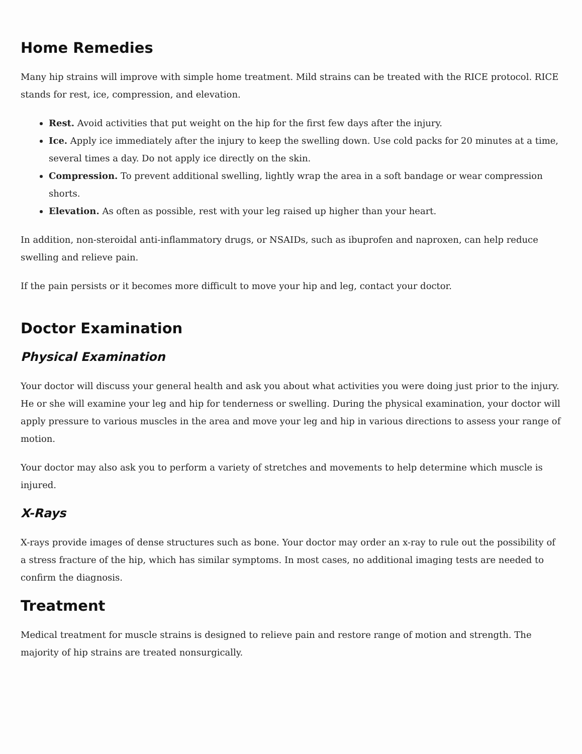Home Remedies
Many hip strains will improve with simple home treatment. Mild strains can be treated with the RICE protocol. RICE stands for rest, ice, compression, and elevation.
Rest. Avoid activities that put weight on the hip for the first few days after the injury.
Ice. Apply ice immediately after the injury to keep the swelling down. Use cold packs for 20 minutes at a time, several times a day. Do not apply ice directly on the skin.
Compression. To prevent additional swelling, lightly wrap the area in a soft bandage or wear compression shorts.
Elevation. As often as possible, rest with your leg raised up higher than your heart.
In addition, non-steroidal anti-inflammatory drugs, or NSAIDs, such as ibuprofen and naproxen, can help reduce swelling and relieve pain.
If the pain persists or it becomes more difficult to move your hip and leg, contact your doctor.
Doctor Examination
Physical Examination
Your doctor will discuss your general health and ask you about what activities you were doing just prior to the injury. He or she will examine your leg and hip for tenderness or swelling. During the physical examination, your doctor will apply pressure to various muscles in the area and move your leg and hip in various directions to assess your range of motion.
Your doctor may also ask you to perform a variety of stretches and movements to help determine which muscle is injured.
X-Rays
X-rays provide images of dense structures such as bone. Your doctor may order an x-ray to rule out the possibility of a stress fracture of the hip, which has similar symptoms. In most cases, no additional imaging tests are needed to confirm the diagnosis.
Treatment
Medical treatment for muscle strains is designed to relieve pain and restore range of motion and strength. The majority of hip strains are treated nonsurgically.